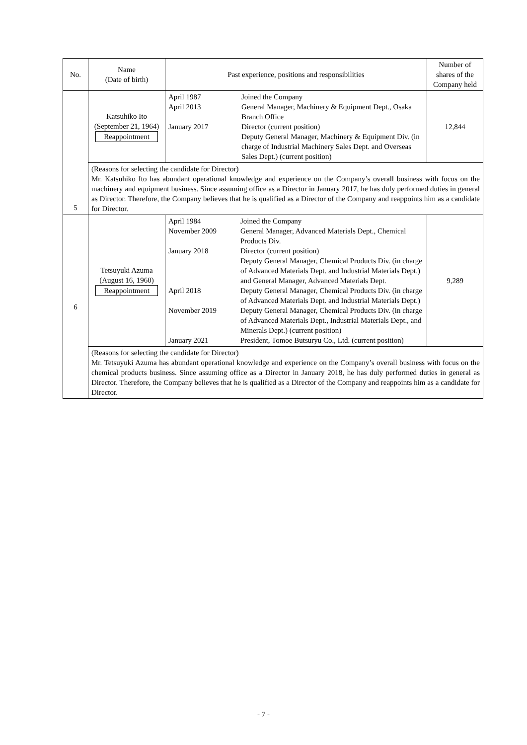| No. | Name (Date of birth) | Past experience, positions and responsibilities | | Number of shares of the Company held |
| --- | --- | --- | --- | --- |
| 5 | Katsuhiko Ito (September 21, 1964) Reappointment | April 1987 April 2013 January 2017 | Joined the Company General Manager, Machinery & Equipment Dept., Osaka Branch Office Director (current position) Deputy General Manager, Machinery & Equipment Div. (in charge of Industrial Machinery Sales Dept. and Overseas Sales Dept.) (current position) | 12,844 |
| | (Reasons for selecting the candidate for Director) Mr. Katsuhiko Ito has abundant operational knowledge and experience on the Company’s overall business with focus on the machinery and equipment business. Since assuming office as a Director in January 2017, he has duly performed duties in general as Director. Therefore, the Company believes that he is qualified as a Director of the Company and reappoints him as a candidate for Director. | | | |
| 6 | Tetsuyuki Azuma (August 16, 1960) Reappointment | / April 1984 / Joined the Company / / November 2009 / General Manager, Advanced Materials Dept., Chemical Products Div. / / January 2018 / Director (current position) Deputy General Manager, Chemical Products Div. (in charge of Advanced Materials Dept. and Industrial Materials Dept.) and General Manager, Advanced Materials Dept. / / April 2018 / Deputy General Manager, Chemical Products Div. (in charge of Advanced Materials Dept. and Industrial Materials Dept.) / / November 2019 / Deputy General Manager, Chemical Products Div. (in charge of Advanced Materials Dept., Industrial Materials Dept., and Minerals Dept.) (current position) / / January 2021 / President, Tomoe Butsuryu Co., Ltd. (current position) / | | 9,289 |
| | (Reasons for selecting the candidate for Director) Mr. Tetsuyuki Azuma has abundant operational knowledge and experience on the Company’s overall business with focus on the chemical products business. Since assuming office as a Director in January 2018, he has duly performed duties in general as Director. Therefore, the Company believes that he is qualified as a Director of the Company and reappoints him as a candidate for Director. | | | |
- 7 -